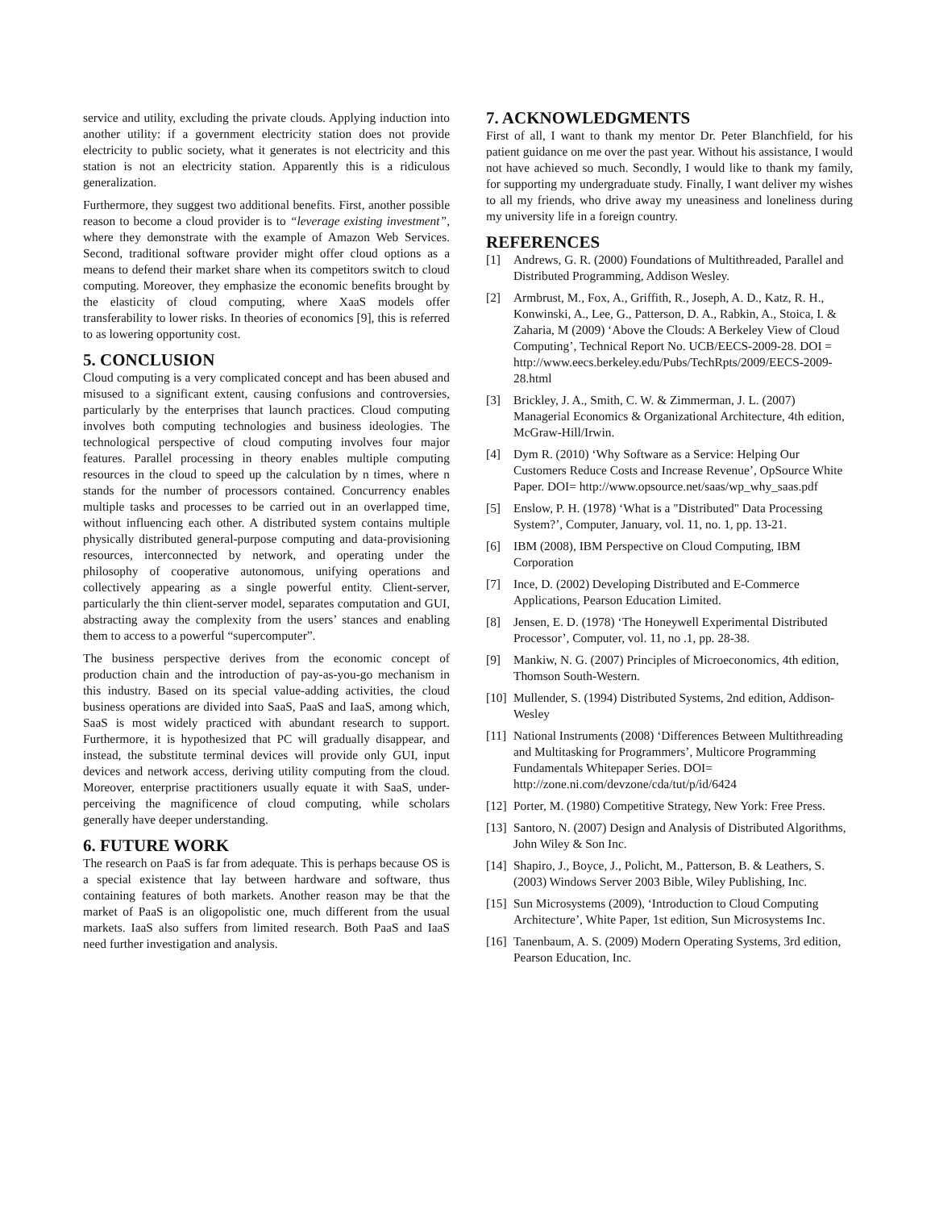service and utility, excluding the private clouds. Applying induction into another utility: if a government electricity station does not provide electricity to public society, what it generates is not electricity and this station is not an electricity station. Apparently this is a ridiculous generalization.
Furthermore, they suggest two additional benefits. First, another possible reason to become a cloud provider is to “leverage existing investment”, where they demonstrate with the example of Amazon Web Services. Second, traditional software provider might offer cloud options as a means to defend their market share when its competitors switch to cloud computing. Moreover, they emphasize the economic benefits brought by the elasticity of cloud computing, where XaaS models offer transferability to lower risks. In theories of economics [9], this is referred to as lowering opportunity cost.
5. CONCLUSION
Cloud computing is a very complicated concept and has been abused and misused to a significant extent, causing confusions and controversies, particularly by the enterprises that launch practices. Cloud computing involves both computing technologies and business ideologies. The technological perspective of cloud computing involves four major features. Parallel processing in theory enables multiple computing resources in the cloud to speed up the calculation by n times, where n stands for the number of processors contained. Concurrency enables multiple tasks and processes to be carried out in an overlapped time, without influencing each other. A distributed system contains multiple physically distributed general-purpose computing and data-provisioning resources, interconnected by network, and operating under the philosophy of cooperative autonomous, unifying operations and collectively appearing as a single powerful entity. Client-server, particularly the thin client-server model, separates computation and GUI, abstracting away the complexity from the users’ stances and enabling them to access to a powerful “supercomputer”.
The business perspective derives from the economic concept of production chain and the introduction of pay-as-you-go mechanism in this industry. Based on its special value-adding activities, the cloud business operations are divided into SaaS, PaaS and IaaS, among which, SaaS is most widely practiced with abundant research to support. Furthermore, it is hypothesized that PC will gradually disappear, and instead, the substitute terminal devices will provide only GUI, input devices and network access, deriving utility computing from the cloud. Moreover, enterprise practitioners usually equate it with SaaS, under-perceiving the magnificence of cloud computing, while scholars generally have deeper understanding.
6. FUTURE WORK
The research on PaaS is far from adequate. This is perhaps because OS is a special existence that lay between hardware and software, thus containing features of both markets. Another reason may be that the market of PaaS is an oligopolistic one, much different from the usual markets. IaaS also suffers from limited research. Both PaaS and IaaS need further investigation and analysis.
7. ACKNOWLEDGMENTS
First of all, I want to thank my mentor Dr. Peter Blanchfield, for his patient guidance on me over the past year. Without his assistance, I would not have achieved so much. Secondly, I would like to thank my family, for supporting my undergraduate study. Finally, I want deliver my wishes to all my friends, who drive away my uneasiness and loneliness during my university life in a foreign country.
REFERENCES
[1] Andrews, G. R. (2000) Foundations of Multithreaded, Parallel and Distributed Programming, Addison Wesley.
[2] Armbrust, M., Fox, A., Griffith, R., Joseph, A. D., Katz, R. H., Konwinski, A., Lee, G., Patterson, D. A., Rabkin, A., Stoica, I. & Zaharia, M (2009) ‘Above the Clouds: A Berkeley View of Cloud Computing’, Technical Report No. UCB/EECS-2009-28. DOI = http://www.eecs.berkeley.edu/Pubs/TechRpts/2009/EECS-2009-28.html
[3] Brickley, J. A., Smith, C. W. & Zimmerman, J. L. (2007) Managerial Economics & Organizational Architecture, 4th edition, McGraw-Hill/Irwin.
[4] Dym R. (2010) ‘Why Software as a Service: Helping Our Customers Reduce Costs and Increase Revenue’, OpSource White Paper. DOI= http://www.opsource.net/saas/wp_why_saas.pdf
[5] Enslow, P. H. (1978) ‘What is a "Distributed" Data Processing System?’, Computer, January, vol. 11, no. 1, pp. 13-21.
[6] IBM (2008), IBM Perspective on Cloud Computing, IBM Corporation
[7] Ince, D. (2002) Developing Distributed and E-Commerce Applications, Pearson Education Limited.
[8] Jensen, E. D. (1978) ‘The Honeywell Experimental Distributed Processor’, Computer, vol. 11, no .1, pp. 28-38.
[9] Mankiw, N. G. (2007) Principles of Microeconomics, 4th edition, Thomson South-Western.
[10] Mullender, S. (1994) Distributed Systems, 2nd edition, Addison-Wesley
[11] National Instruments (2008) ‘Differences Between Multithreading and Multitasking for Programmers’, Multicore Programming Fundamentals Whitepaper Series. DOI= http://zone.ni.com/devzone/cda/tut/p/id/6424
[12] Porter, M. (1980) Competitive Strategy, New York: Free Press.
[13] Santoro, N. (2007) Design and Analysis of Distributed Algorithms, John Wiley & Son Inc.
[14] Shapiro, J., Boyce, J., Policht, M., Patterson, B. & Leathers, S. (2003) Windows Server 2003 Bible, Wiley Publishing, Inc.
[15] Sun Microsystems (2009), ‘Introduction to Cloud Computing Architecture’, White Paper, 1st edition, Sun Microsystems Inc.
[16] Tanenbaum, A. S. (2009) Modern Operating Systems, 3rd edition, Pearson Education, Inc.